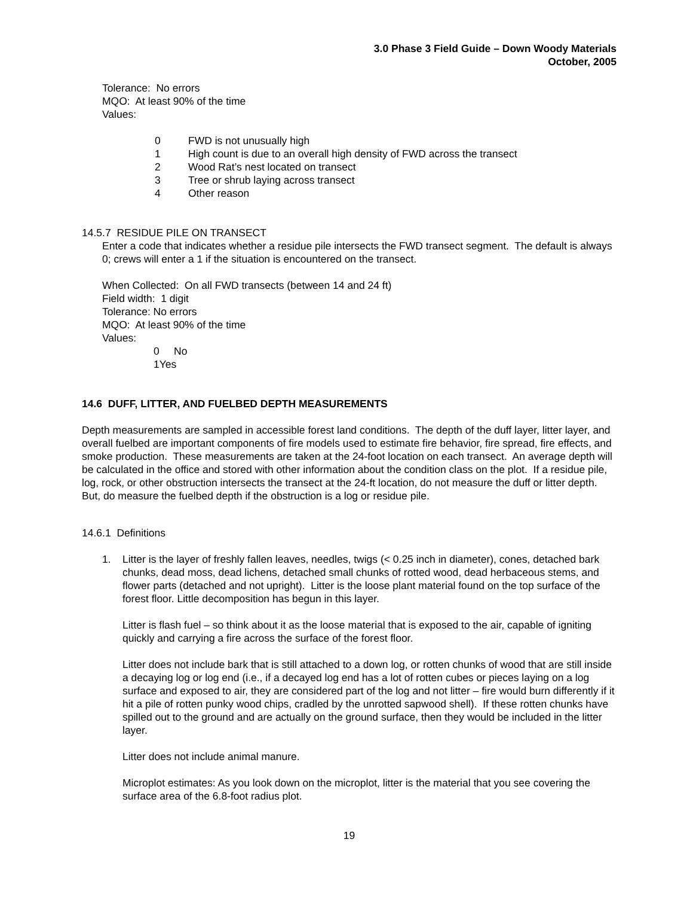3.0 Phase 3 Field Guide – Down Woody Materials
October, 2005
Tolerance: No errors
MQO: At least 90% of the time
Values:
0 FWD is not unusually high
1 High count is due to an overall high density of FWD across the transect
2 Wood Rat’s nest located on transect
3 Tree or shrub laying across transect
4 Other reason
14.5.7 RESIDUE PILE ON TRANSECT
Enter a code that indicates whether a residue pile intersects the FWD transect segment. The default is always 0; crews will enter a 1 if the situation is encountered on the transect.
When Collected: On all FWD transects (between 14 and 24 ft)
Field width: 1 digit
Tolerance: No errors
MQO: At least 90% of the time
Values:
0 No
1 Yes
14.6 DUFF, LITTER, AND FUELBED DEPTH MEASUREMENTS
Depth measurements are sampled in accessible forest land conditions. The depth of the duff layer, litter layer, and overall fuelbed are important components of fire models used to estimate fire behavior, fire spread, fire effects, and smoke production. These measurements are taken at the 24-foot location on each transect. An average depth will be calculated in the office and stored with other information about the condition class on the plot. If a residue pile, log, rock, or other obstruction intersects the transect at the 24-ft location, do not measure the duff or litter depth. But, do measure the fuelbed depth if the obstruction is a log or residue pile.
14.6.1 Definitions
1. Litter is the layer of freshly fallen leaves, needles, twigs (< 0.25 inch in diameter), cones, detached bark chunks, dead moss, dead lichens, detached small chunks of rotted wood, dead herbaceous stems, and flower parts (detached and not upright). Litter is the loose plant material found on the top surface of the forest floor. Little decomposition has begun in this layer.
Litter is flash fuel – so think about it as the loose material that is exposed to the air, capable of igniting quickly and carrying a fire across the surface of the forest floor.
Litter does not include bark that is still attached to a down log, or rotten chunks of wood that are still inside a decaying log or log end (i.e., if a decayed log end has a lot of rotten cubes or pieces laying on a log surface and exposed to air, they are considered part of the log and not litter – fire would burn differently if it hit a pile of rotten punky wood chips, cradled by the unrotted sapwood shell). If these rotten chunks have spilled out to the ground and are actually on the ground surface, then they would be included in the litter layer.
Litter does not include animal manure.
Microplot estimates: As you look down on the microplot, litter is the material that you see covering the surface area of the 6.8-foot radius plot.
19